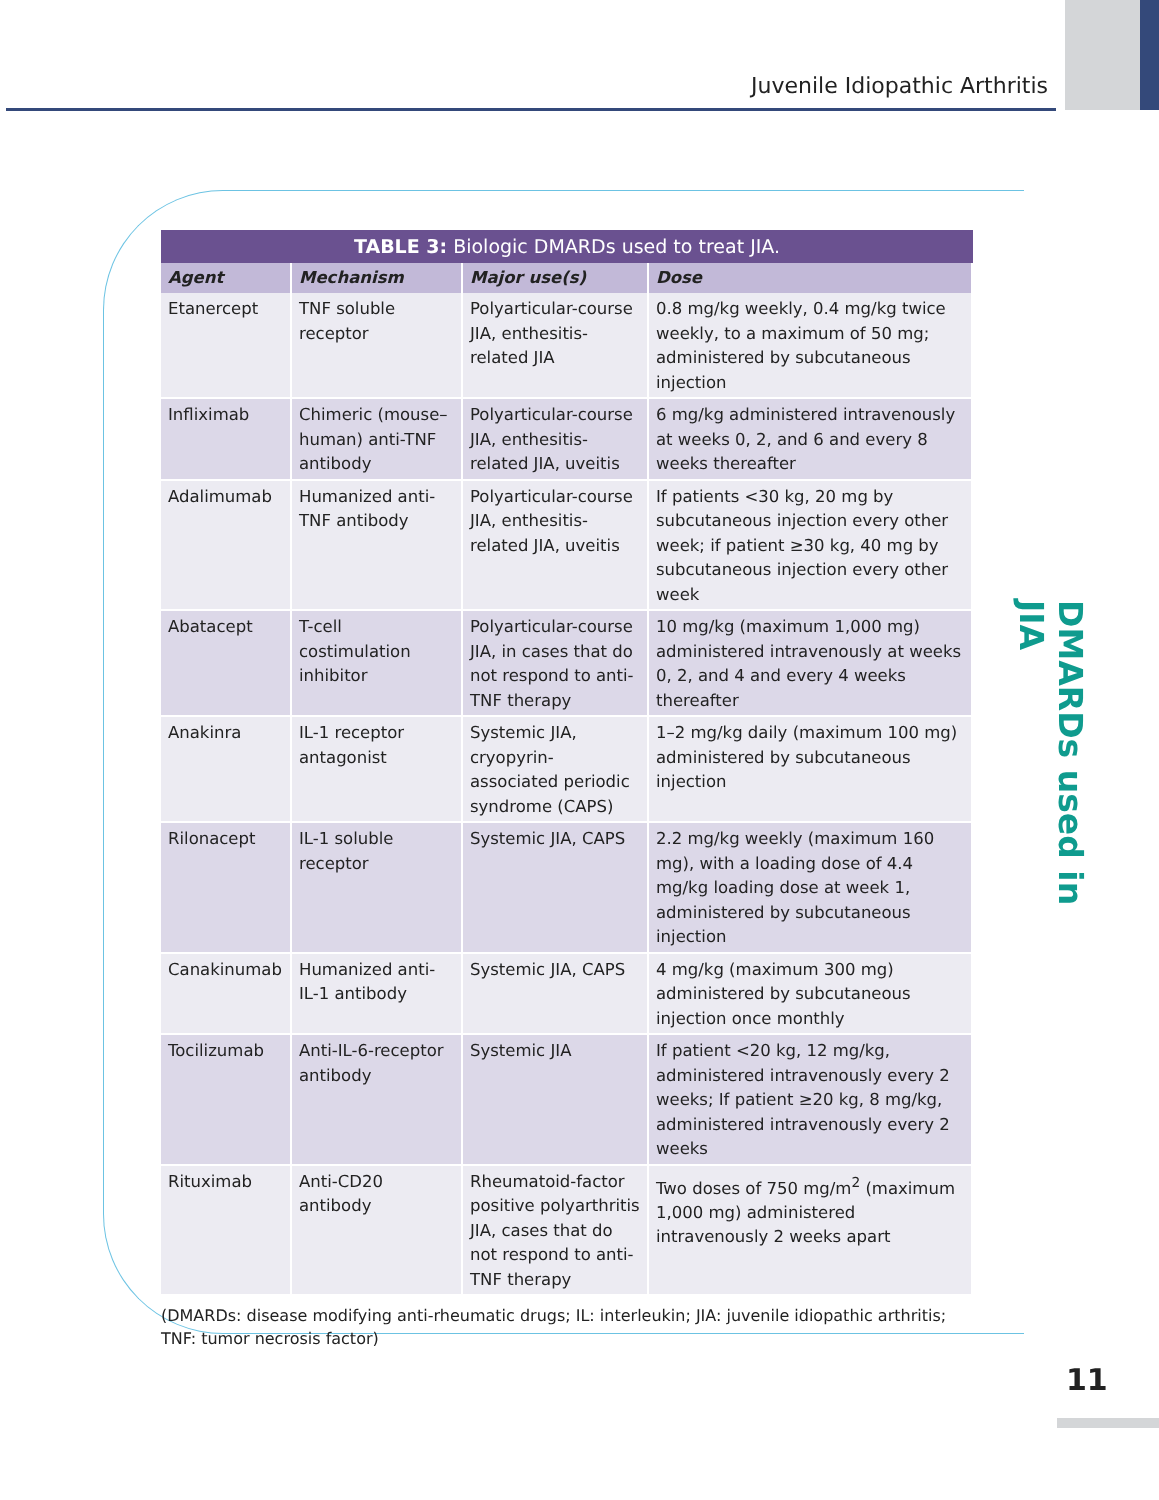Juvenile Idiopathic Arthritis
TABLE 3: Biologic DMARDs used to treat JIA.
| Agent | Mechanism | Major use(s) | Dose |
| --- | --- | --- | --- |
| Etanercept | TNF soluble receptor | Polyarticular-course JIA, enthesitis-related JIA | 0.8 mg/kg weekly, 0.4 mg/kg twice weekly, to a maximum of 50 mg; administered by subcutaneous injection |
| Infliximab | Chimeric (mouse–human) anti-TNF antibody | Polyarticular-course JIA, enthesitis-related JIA, uveitis | 6 mg/kg administered intravenously at weeks 0, 2, and 6 and every 8 weeks thereafter |
| Adalimumab | Humanized anti-TNF antibody | Polyarticular-course JIA, enthesitis-related JIA, uveitis | If patients <30 kg, 20 mg by subcutaneous injection every other week; if patient ≥30 kg, 40 mg by subcutaneous injection every other week |
| Abatacept | T-cell costimulation inhibitor | Polyarticular-course JIA, in cases that do not respond to anti-TNF therapy | 10 mg/kg (maximum 1,000 mg) administered intravenously at weeks 0, 2, and 4 and every 4 weeks thereafter |
| Anakinra | IL-1 receptor antagonist | Systemic JIA, cryopyrin-associated periodic syndrome (CAPS) | 1–2 mg/kg daily (maximum 100 mg) administered by subcutaneous injection |
| Rilonacept | IL-1 soluble receptor | Systemic JIA, CAPS | 2.2 mg/kg weekly (maximum 160 mg), with a loading dose of 4.4 mg/kg loading dose at week 1, administered by subcutaneous injection |
| Canakinumab | Humanized anti-IL-1 antibody | Systemic JIA, CAPS | 4 mg/kg (maximum 300 mg) administered by subcutaneous injection once monthly |
| Tocilizumab | Anti-IL-6-receptor antibody | Systemic JIA | If patient <20 kg, 12 mg/kg, administered intravenously every 2 weeks; If patient ≥20 kg, 8 mg/kg, administered intravenously every 2 weeks |
| Rituximab | Anti-CD20 antibody | Rheumatoid-factor positive polyarthritis JIA, cases that do not respond to anti-TNF therapy | Two doses of 750 mg/m<sup>2</sup> (maximum 1,000 mg) administered intravenously 2 weeks apart |
(DMARDs: disease modifying anti-rheumatic drugs; IL: interleukin; JIA: juvenile idiopathic arthritis; TNF: tumor necrosis factor)
DMARDs used in JIA
11